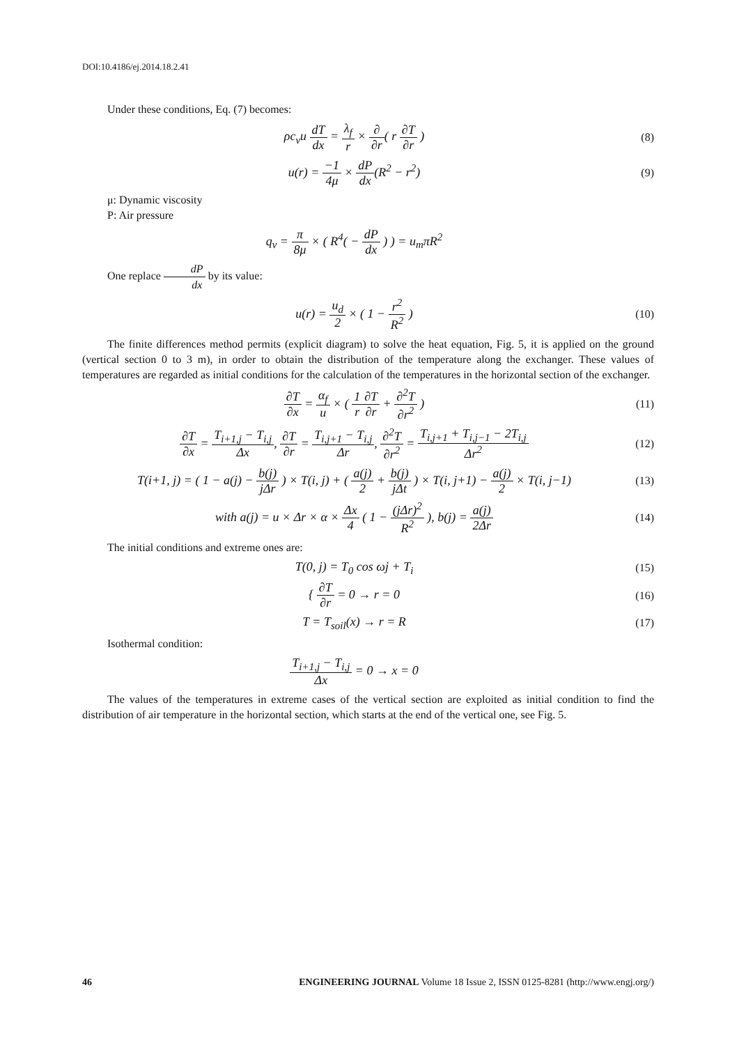DOI:10.4186/ej.2014.18.2.41
Under these conditions, Eq. (7) becomes:
ρc<sub>v</sub>u dT dx = λ<sub>f</sub> r × ∂ ∂r( r ∂T ∂r )
(8)
u(r) = −1 4μ × dP dx(R<sup>2</sup> − r<sup>2</sup>) (9)
μ: Dynamic viscosity
P: Air pressure
q<sub>v</sub> = π 8μ × ( R<sup>4</sup>( − dP dx ) ) = u<sub>m</sub>πR<sup>2</sup>
One replace dP dx by its value:
u(r) = u<sub>d</sub> 2 × ( 1 − r<sup>2</sup> R<sup>2</sup> ) (10)
The finite differences method permits (explicit diagram) to solve the heat equation, Fig. 5, it is applied on the ground (vertical section 0 to 3 m), in order to obtain the distribution of the temperature along the exchanger. These values of temperatures are regarded as initial conditions for the calculation of the temperatures in the horizontal section of the exchanger.
∂T ∂x = α<sub>f</sub> u × ( 1 r∂T ∂r + ∂<sup>2</sup>T ∂r<sup>2</sup> )
(11)
∂T ∂x = T<sub>i+1,j</sub> − T<sub>i,j</sub> Δx, ∂T ∂r = T<sub>i,j+1</sub> − T<sub>i,j</sub> Δr, ∂<sup>2</sup>T ∂r<sup>2</sup> = T<sub>i,j+1</sub> + T<sub>i,j−1</sub> − 2T<sub>i,j</sub> Δr<sup>2</sup>
(12)
T(i+1, j) = ( 1 − a(j) − b(j) jΔr ) × T(i, j) + ( a(j) 2 + b(j) jΔt ) × T(i, j+1) − a(j) 2 × T(i, j−1)
(13)
with a(j) = u × Δr × α × Δx 4 ( 1 − (jΔr)<sup>2</sup> R<sup>2</sup> ), b(j) = a(j) 2Δr
(14)
The initial conditions and extreme ones are:
T(0, j) = T<sub>0</sub> cos ωj + T<sub>i</sub> (15)
{ ∂T ∂r = 0 → r = 0 (16)
T = T<sub>soil</sub>(x) → r = R (17)
Isothermal condition:
T<sub>i+1,j</sub> − T<sub>i,j</sub> Δx = 0 → x = 0
The values of the temperatures in extreme cases of the vertical section are exploited as initial condition to find the distribution of air temperature in the horizontal section, which starts at the end of the vertical one, see Fig. 5.
46 ENGINEERING JOURNAL Volume 18 Issue 2, ISSN 0125-8281 (http://www.engj.org/)